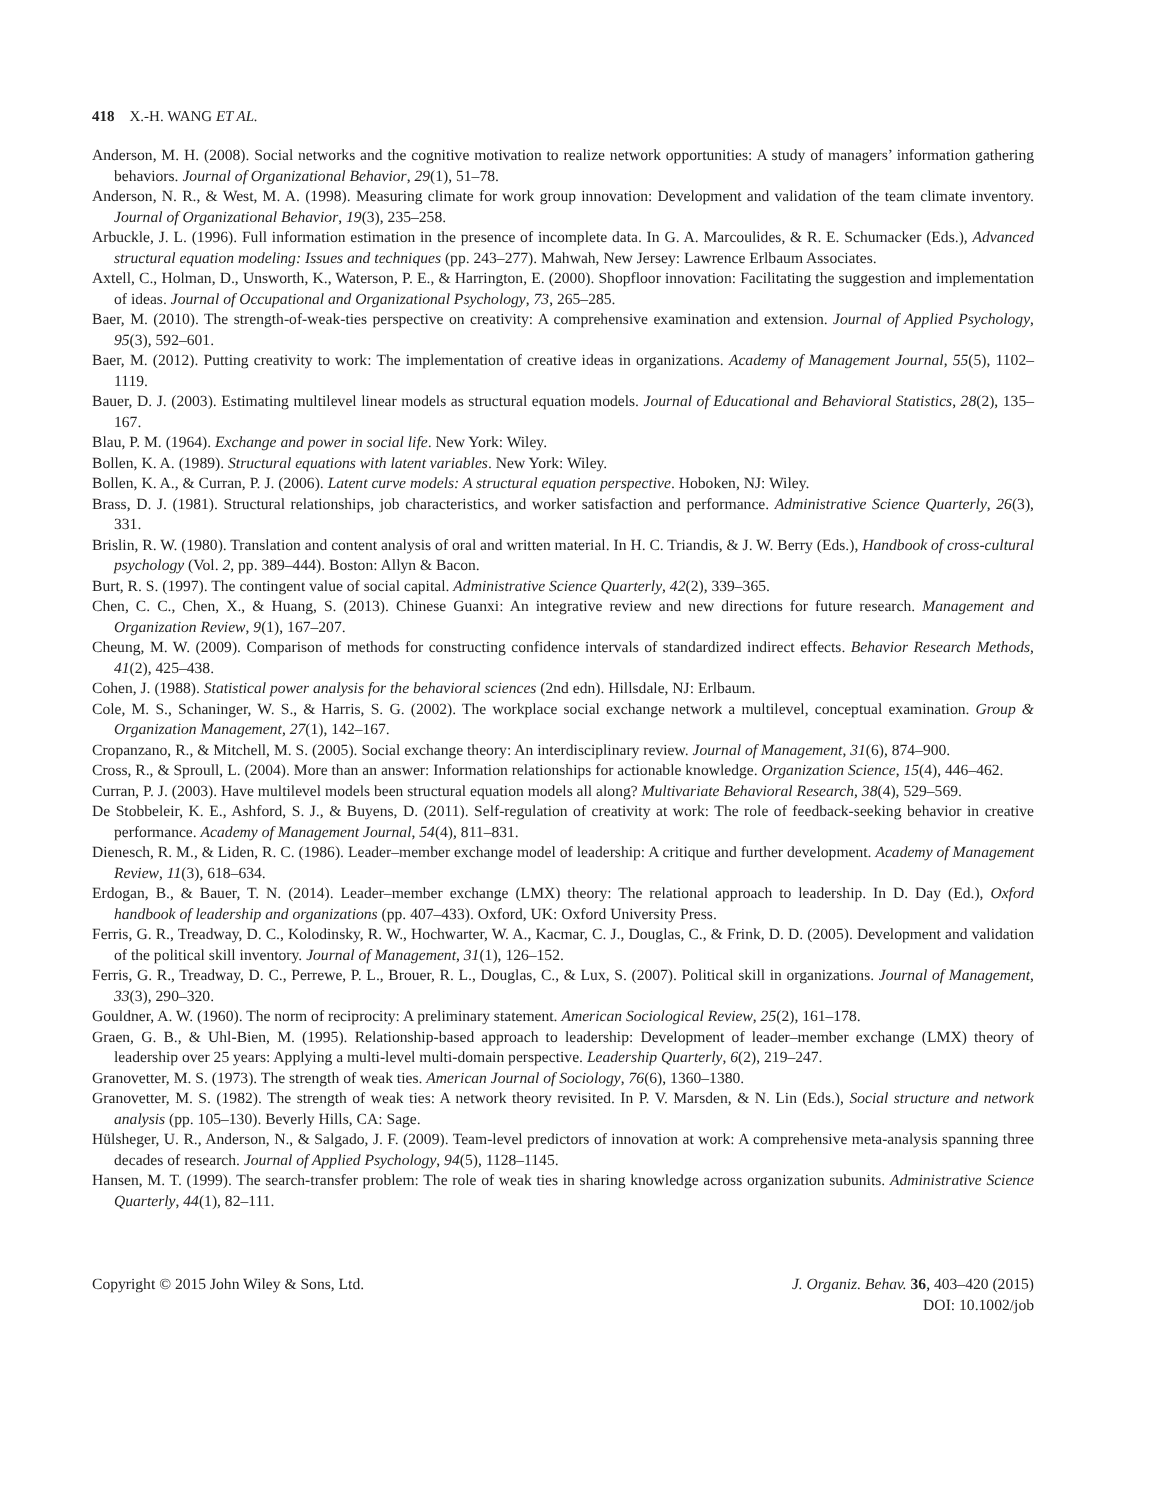418 X.-H. WANG ET AL.
Anderson, M. H. (2008). Social networks and the cognitive motivation to realize network opportunities: A study of managers’ information gathering behaviors. Journal of Organizational Behavior, 29(1), 51–78.
Anderson, N. R., & West, M. A. (1998). Measuring climate for work group innovation: Development and validation of the team climate inventory. Journal of Organizational Behavior, 19(3), 235–258.
Arbuckle, J. L. (1996). Full information estimation in the presence of incomplete data. In G. A. Marcoulides, & R. E. Schumacker (Eds.), Advanced structural equation modeling: Issues and techniques (pp. 243–277). Mahwah, New Jersey: Lawrence Erlbaum Associates.
Axtell, C., Holman, D., Unsworth, K., Waterson, P. E., & Harrington, E. (2000). Shopfloor innovation: Facilitating the suggestion and implementation of ideas. Journal of Occupational and Organizational Psychology, 73, 265–285.
Baer, M. (2010). The strength-of-weak-ties perspective on creativity: A comprehensive examination and extension. Journal of Applied Psychology, 95(3), 592–601.
Baer, M. (2012). Putting creativity to work: The implementation of creative ideas in organizations. Academy of Management Journal, 55(5), 1102–1119.
Bauer, D. J. (2003). Estimating multilevel linear models as structural equation models. Journal of Educational and Behavioral Statistics, 28(2), 135–167.
Blau, P. M. (1964). Exchange and power in social life. New York: Wiley.
Bollen, K. A. (1989). Structural equations with latent variables. New York: Wiley.
Bollen, K. A., & Curran, P. J. (2006). Latent curve models: A structural equation perspective. Hoboken, NJ: Wiley.
Brass, D. J. (1981). Structural relationships, job characteristics, and worker satisfaction and performance. Administrative Science Quarterly, 26(3), 331.
Brislin, R. W. (1980). Translation and content analysis of oral and written material. In H. C. Triandis, & J. W. Berry (Eds.), Handbook of cross-cultural psychology (Vol. 2, pp. 389–444). Boston: Allyn & Bacon.
Burt, R. S. (1997). The contingent value of social capital. Administrative Science Quarterly, 42(2), 339–365.
Chen, C. C., Chen, X., & Huang, S. (2013). Chinese Guanxi: An integrative review and new directions for future research. Management and Organization Review, 9(1), 167–207.
Cheung, M. W. (2009). Comparison of methods for constructing confidence intervals of standardized indirect effects. Behavior Research Methods, 41(2), 425–438.
Cohen, J. (1988). Statistical power analysis for the behavioral sciences (2nd edn). Hillsdale, NJ: Erlbaum.
Cole, M. S., Schaninger, W. S., & Harris, S. G. (2002). The workplace social exchange network a multilevel, conceptual examination. Group & Organization Management, 27(1), 142–167.
Cropanzano, R., & Mitchell, M. S. (2005). Social exchange theory: An interdisciplinary review. Journal of Management, 31(6), 874–900.
Cross, R., & Sproull, L. (2004). More than an answer: Information relationships for actionable knowledge. Organization Science, 15(4), 446–462.
Curran, P. J. (2003). Have multilevel models been structural equation models all along? Multivariate Behavioral Research, 38(4), 529–569.
De Stobbeleir, K. E., Ashford, S. J., & Buyens, D. (2011). Self-regulation of creativity at work: The role of feedback-seeking behavior in creative performance. Academy of Management Journal, 54(4), 811–831.
Dienesch, R. M., & Liden, R. C. (1986). Leader–member exchange model of leadership: A critique and further development. Academy of Management Review, 11(3), 618–634.
Erdogan, B., & Bauer, T. N. (2014). Leader–member exchange (LMX) theory: The relational approach to leadership. In D. Day (Ed.), Oxford handbook of leadership and organizations (pp. 407–433). Oxford, UK: Oxford University Press.
Ferris, G. R., Treadway, D. C., Kolodinsky, R. W., Hochwarter, W. A., Kacmar, C. J., Douglas, C., & Frink, D. D. (2005). Development and validation of the political skill inventory. Journal of Management, 31(1), 126–152.
Ferris, G. R., Treadway, D. C., Perrewe, P. L., Brouer, R. L., Douglas, C., & Lux, S. (2007). Political skill in organizations. Journal of Management, 33(3), 290–320.
Gouldner, A. W. (1960). The norm of reciprocity: A preliminary statement. American Sociological Review, 25(2), 161–178.
Graen, G. B., & Uhl-Bien, M. (1995). Relationship-based approach to leadership: Development of leader–member exchange (LMX) theory of leadership over 25 years: Applying a multi-level multi-domain perspective. Leadership Quarterly, 6(2), 219–247.
Granovetter, M. S. (1973). The strength of weak ties. American Journal of Sociology, 76(6), 1360–1380.
Granovetter, M. S. (1982). The strength of weak ties: A network theory revisited. In P. V. Marsden, & N. Lin (Eds.), Social structure and network analysis (pp. 105–130). Beverly Hills, CA: Sage.
Hülsheger, U. R., Anderson, N., & Salgado, J. F. (2009). Team-level predictors of innovation at work: A comprehensive meta-analysis spanning three decades of research. Journal of Applied Psychology, 94(5), 1128–1145.
Hansen, M. T. (1999). The search-transfer problem: The role of weak ties in sharing knowledge across organization subunits. Administrative Science Quarterly, 44(1), 82–111.
Copyright © 2015 John Wiley & Sons, Ltd.
J. Organiz. Behav. 36, 403–420 (2015)
DOI: 10.1002/job